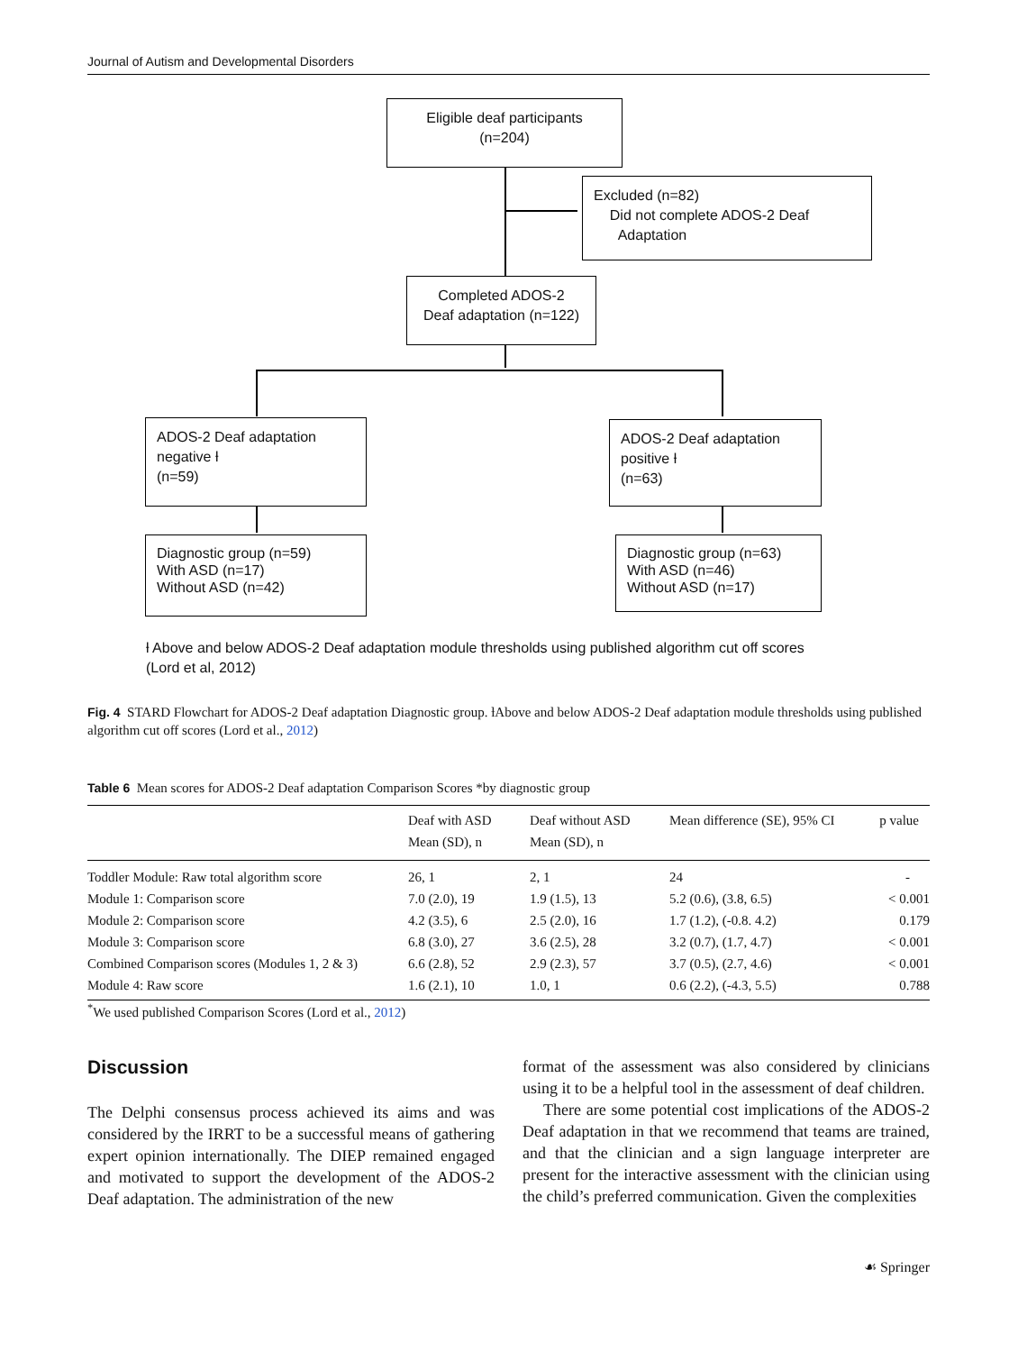Journal of Autism and Developmental Disorders
Eligible deaf participants
(n=204)
Excluded (n=82)
Did not complete ADOS-2 Deaf
Adaptation
Completed ADOS-2
Deaf adaptation (n=122)
ADOS-2 Deaf adaptation
negative ƚ
(n=59)
ADOS-2 Deaf adaptation
positive ƚ
(n=63)
Diagnostic group (n=59)
With ASD (n=17)
Without ASD (n=42)
Diagnostic group (n=63)
With ASD (n=46)
Without ASD (n=17)
ƚ Above and below ADOS-2 Deaf adaptation module thresholds using published algorithm cut off scores (Lord et al, 2012)
Fig. 4 STARD Flowchart for ADOS-2 Deaf adaptation Diagnostic group. ƚAbove and below ADOS-2 Deaf adaptation module thresholds using published algorithm cut off scores (Lord et al., 2012)
Table 6 Mean scores for ADOS-2 Deaf adaptation Comparison Scores *by diagnostic group
| | Deaf with ASD Mean (SD), n | Deaf without ASD Mean (SD), n | Mean difference (SE), 95% CI | p value |
| --- | --- | --- | --- | --- |
| Toddler Module: Raw total algorithm score | 26, 1 | 2, 1 | 24 | - |
| Module 1: Comparison score | 7.0 (2.0), 19 | 1.9 (1.5), 13 | 5.2 (0.6), (3.8, 6.5) | < 0.001 |
| Module 2: Comparison score | 4.2 (3.5), 6 | 2.5 (2.0), 16 | 1.7 (1.2), (-0.8. 4.2) | 0.179 |
| Module 3: Comparison score | 6.8 (3.0), 27 | 3.6 (2.5), 28 | 3.2 (0.7), (1.7, 4.7) | < 0.001 |
| Combined Comparison scores (Modules 1, 2 & 3) | 6.6 (2.8), 52 | 2.9 (2.3), 57 | 3.7 (0.5), (2.7, 4.6) | < 0.001 |
| Module 4: Raw score | 1.6 (2.1), 10 | 1.0, 1 | 0.6 (2.2), (-4.3, 5.5) | 0.788 |
<sup>*</sup> We used published Comparison Scores (Lord et al., 2012)
Discussion
The Delphi consensus process achieved its aims and was considered by the IRRT to be a successful means of gathering expert opinion internationally. The DIEP remained engaged and motivated to support the development of the ADOS-2 Deaf adaptation. The administration of the new
format of the assessment was also considered by clinicians using it to be a helpful tool in the assessment of deaf children.
There are some potential cost implications of the ADOS-2 Deaf adaptation in that we recommend that teams are trained, and that the clinician and a sign language interpreter are present for the interactive assessment with the clinician using the child’s preferred communication. Given the complexities
☙ Springer